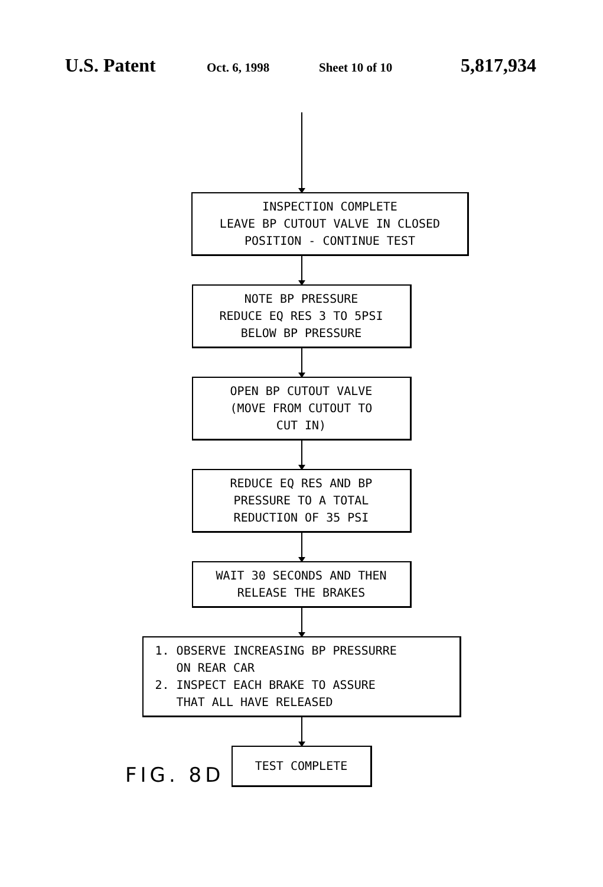U.S. Patent Oct. 6, 1998 Sheet 10 of 10 5,817,934
INSPECTION COMPLETE
LEAVE BP CUTOUT VALVE IN CLOSED
POSITION - CONTINUE TEST
NOTE BP PRESSURE
REDUCE EQ RES 3 TO 5PSI
BELOW BP PRESSURE
OPEN BP CUTOUT VALVE
(MOVE FROM CUTOUT TO
CUT IN)
REDUCE EQ RES AND BP
PRESSURE TO A TOTAL
REDUCTION OF 35 PSI
WAIT 30 SECONDS AND THEN
RELEASE THE BRAKES
1. OBSERVE INCREASING BP PRESSURRE
ON REAR CAR
2. INSPECT EACH BRAKE TO ASSURE
THAT ALL HAVE RELEASED
TEST COMPLETE
FIG. 8D